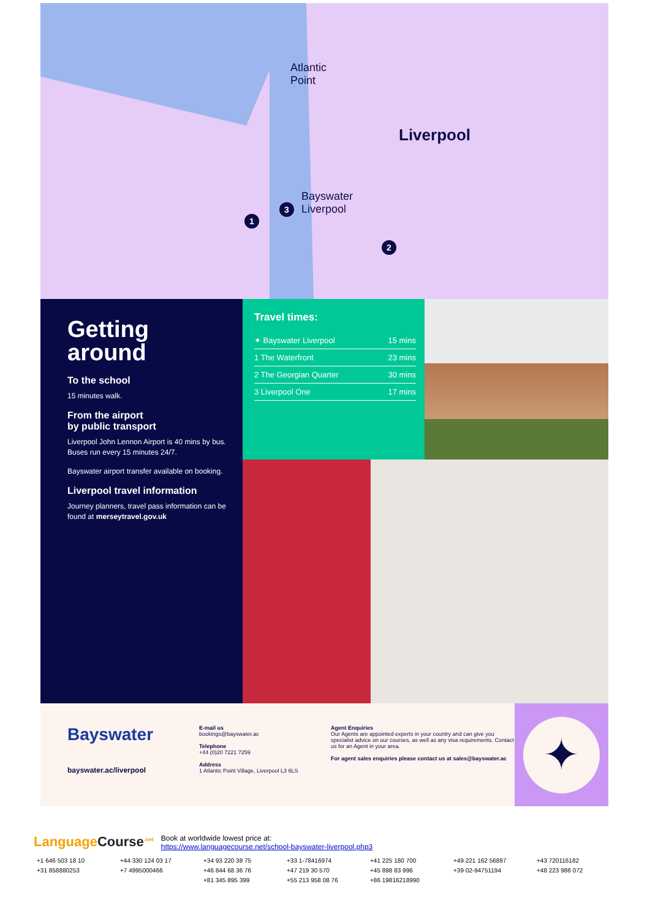Atlantic
Point
Liverpool
Bayswater
Liverpool
3
1
2
Getting around
To the school
15 minutes walk.
From the airport
by public transport
Liverpool John Lennon Airport is 40 mins by bus. Buses run every 15 minutes 24/7.
Bayswater airport transfer available on booking.
Liverpool travel information
Journey planners, travel pass information can be found at merseytravel.gov.uk
Travel times:
✦ Bayswater Liverpool 15 mins
1 The Waterfront 23 mins
2 The Georgian Quarter 30 mins
3 Liverpool One 17 mins
Bayswater
bayswater.ac/liverpool
E-mail us
bookings@bayswater.ac
Telephone
+44 (0)20 7221 7259
Address
1 Atlantic Point Village, Liverpool L3 6LS
Agent Enquiries
Our Agents are appointed experts in your country and can give you specialist advice on our courses, as well as any visa requirements. Contact us for an Agent in your area.
For agent sales enquiries please contact us at sales@bayswater.ac
✦
LanguageCourse<sup>.net</sup> Book at worldwide lowest price at:
https://www.languagecourse.net/school-bayswater-liverpool.php3
+1 646 503 18 10 +44 330 124 03 17 +34 93 220 38 75 +33 1-78416974 +41 225 180 700 +49 221 162 56897 +43 720116182 +31 858880253 +7 4995000466 +46 844 68 36 76 +47 219 30 570 +45 898 83 996 +39 02-94751194 +48 223 988 072 +81 345 895 399 +55 213 958 08 76 +86 19816218990